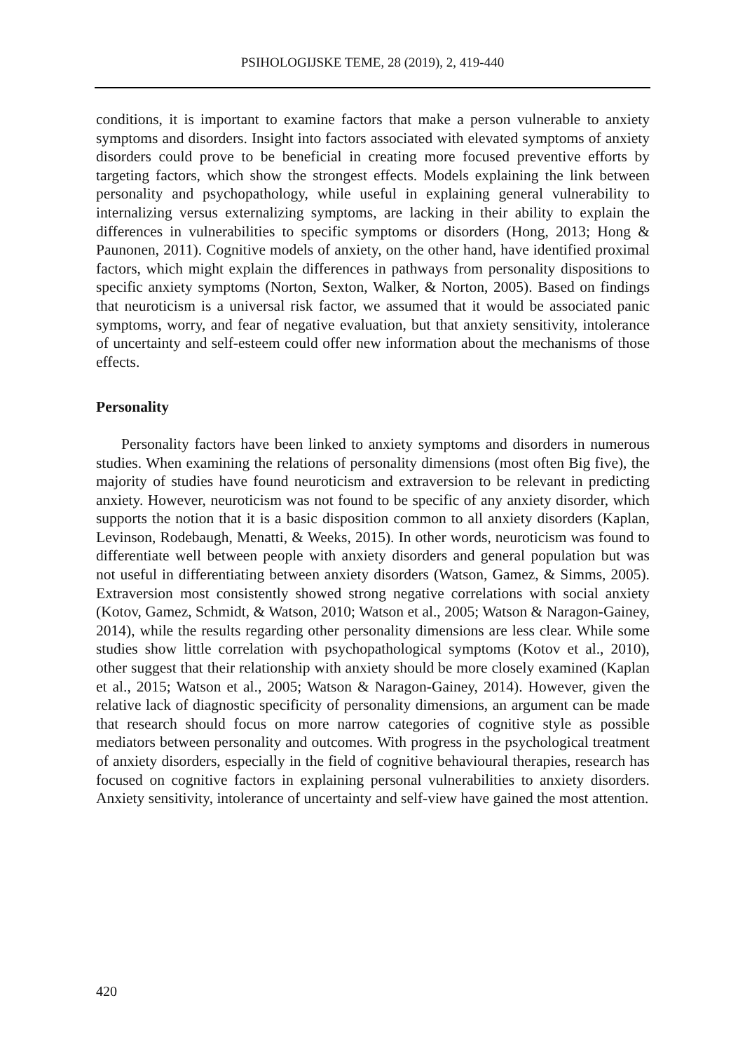PSIHOLOGIJSKE TEME, 28 (2019), 2, 419-440
conditions, it is important to examine factors that make a person vulnerable to anxiety symptoms and disorders. Insight into factors associated with elevated symptoms of anxiety disorders could prove to be beneficial in creating more focused preventive efforts by targeting factors, which show the strongest effects. Models explaining the link between personality and psychopathology, while useful in explaining general vulnerability to internalizing versus externalizing symptoms, are lacking in their ability to explain the differences in vulnerabilities to specific symptoms or disorders (Hong, 2013; Hong & Paunonen, 2011). Cognitive models of anxiety, on the other hand, have identified proximal factors, which might explain the differences in pathways from personality dispositions to specific anxiety symptoms (Norton, Sexton, Walker, & Norton, 2005). Based on findings that neuroticism is a universal risk factor, we assumed that it would be associated panic symptoms, worry, and fear of negative evaluation, but that anxiety sensitivity, intolerance of uncertainty and self-esteem could offer new information about the mechanisms of those effects.
Personality
Personality factors have been linked to anxiety symptoms and disorders in numerous studies. When examining the relations of personality dimensions (most often Big five), the majority of studies have found neuroticism and extraversion to be relevant in predicting anxiety. However, neuroticism was not found to be specific of any anxiety disorder, which supports the notion that it is a basic disposition common to all anxiety disorders (Kaplan, Levinson, Rodebaugh, Menatti, & Weeks, 2015). In other words, neuroticism was found to differentiate well between people with anxiety disorders and general population but was not useful in differentiating between anxiety disorders (Watson, Gamez, & Simms, 2005). Extraversion most consistently showed strong negative correlations with social anxiety (Kotov, Gamez, Schmidt, & Watson, 2010; Watson et al., 2005; Watson & Naragon-Gainey, 2014), while the results regarding other personality dimensions are less clear. While some studies show little correlation with psychopathological symptoms (Kotov et al., 2010), other suggest that their relationship with anxiety should be more closely examined (Kaplan et al., 2015; Watson et al., 2005; Watson & Naragon-Gainey, 2014). However, given the relative lack of diagnostic specificity of personality dimensions, an argument can be made that research should focus on more narrow categories of cognitive style as possible mediators between personality and outcomes. With progress in the psychological treatment of anxiety disorders, especially in the field of cognitive behavioural therapies, research has focused on cognitive factors in explaining personal vulnerabilities to anxiety disorders. Anxiety sensitivity, intolerance of uncertainty and self-view have gained the most attention.
420